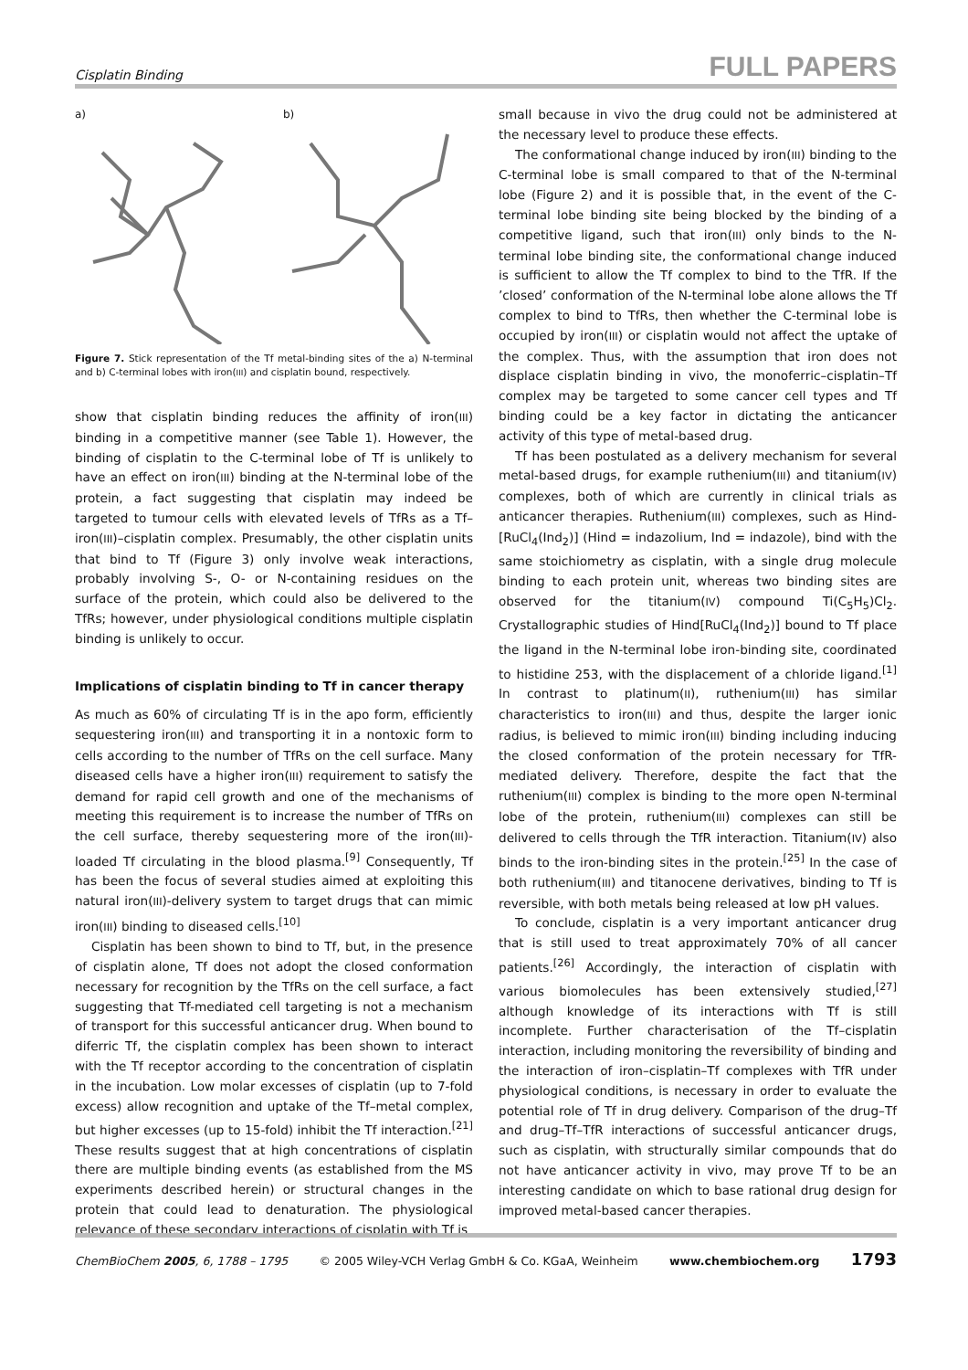Cisplatin Binding FULL PAPERS
a) b)
Figure 7. Stick representation of the Tf metal-binding sites of the a) N-terminal and b) C-terminal lobes with iron(III) and cisplatin bound, respectively.
show that cisplatin binding reduces the affinity of iron(III) binding in a competitive manner (see Table 1). However, the binding of cisplatin to the C-terminal lobe of Tf is unlikely to have an effect on iron(III) binding at the N-terminal lobe of the protein, a fact suggesting that cisplatin may indeed be targeted to tumour cells with elevated levels of TfRs as a Tf–iron(III)–cisplatin complex. Presumably, the other cisplatin units that bind to Tf (Figure 3) only involve weak interactions, probably involving S-, O- or N-containing residues on the surface of the protein, which could also be delivered to the TfRs; however, under physiological conditions multiple cisplatin binding is unlikely to occur.
Implications of cisplatin binding to Tf in cancer therapy
As much as 60% of circulating Tf is in the apo form, efficiently sequestering iron(III) and transporting it in a nontoxic form to cells according to the number of TfRs on the cell surface. Many diseased cells have a higher iron(III) requirement to satisfy the demand for rapid cell growth and one of the mechanisms of meeting this requirement is to increase the number of TfRs on the cell surface, thereby sequestering more of the iron(III)-loaded Tf circulating in the blood plasma.<sup>[9]</sup> Consequently, Tf has been the focus of several studies aimed at exploiting this natural iron(III)-delivery system to target drugs that can mimic iron(III) binding to diseased cells.<sup>[10]</sup>
Cisplatin has been shown to bind to Tf, but, in the presence of cisplatin alone, Tf does not adopt the closed conformation necessary for recognition by the TfRs on the cell surface, a fact suggesting that Tf-mediated cell targeting is not a mechanism of transport for this successful anticancer drug. When bound to diferric Tf, the cisplatin complex has been shown to interact with the Tf receptor according to the concentration of cisplatin in the incubation. Low molar excesses of cisplatin (up to 7-fold excess) allow recognition and uptake of the Tf–metal complex, but higher excesses (up to 15-fold) inhibit the Tf interaction.<sup>[21]</sup> These results suggest that at high concentrations of cisplatin there are multiple binding events (as established from the MS experiments described herein) or structural changes in the protein that could lead to denaturation. The physiological relevance of these secondary interactions of cisplatin with Tf is
small because in vivo the drug could not be administered at the necessary level to produce these effects.
The conformational change induced by iron(III) binding to the C-terminal lobe is small compared to that of the N-terminal lobe (Figure 2) and it is possible that, in the event of the C-terminal lobe binding site being blocked by the binding of a competitive ligand, such that iron(III) only binds to the N-terminal lobe binding site, the conformational change induced is sufficient to allow the Tf complex to bind to the TfR. If the ’closed’ conformation of the N-terminal lobe alone allows the Tf complex to bind to TfRs, then whether the C-terminal lobe is occupied by iron(III) or cisplatin would not affect the uptake of the complex. Thus, with the assumption that iron does not displace cisplatin binding in vivo, the monoferric–cisplatin–Tf complex may be targeted to some cancer cell types and Tf binding could be a key factor in dictating the anticancer activity of this type of metal-based drug.
Tf has been postulated as a delivery mechanism for several metal-based drugs, for example ruthenium(III) and titanium(IV) complexes, both of which are currently in clinical trials as anticancer therapies. Ruthenium(III) complexes, such as Hind-[RuCl<sub>4</sub>(Ind<sub>2</sub>)] (Hind = indazolium, Ind = indazole), bind with the same stoichiometry as cisplatin, with a single drug molecule binding to each protein unit, whereas two binding sites are observed for the titanium(IV) compound Ti(C<sub>5</sub>H<sub>5</sub>)Cl<sub>2</sub>. Crystallographic studies of Hind[RuCl<sub>4</sub>(Ind<sub>2</sub>)] bound to Tf place the ligand in the N-terminal lobe iron-binding site, coordinated to histidine 253, with the displacement of a chloride ligand.<sup>[1]</sup> In contrast to platinum(II), ruthenium(III) has similar characteristics to iron(III) and thus, despite the larger ionic radius, is believed to mimic iron(III) binding including inducing the closed conformation of the protein necessary for TfR-mediated delivery. Therefore, despite the fact that the ruthenium(III) complex is binding to the more open N-terminal lobe of the protein, ruthenium(III) complexes can still be delivered to cells through the TfR interaction. Titanium(IV) also binds to the iron-binding sites in the protein.<sup>[25]</sup> In the case of both ruthenium(III) and titanocene derivatives, binding to Tf is reversible, with both metals being released at low pH values.
To conclude, cisplatin is a very important anticancer drug that is still used to treat approximately 70% of all cancer patients.<sup>[26]</sup> Accordingly, the interaction of cisplatin with various biomolecules has been extensively studied,<sup>[27]</sup> although knowledge of its interactions with Tf is still incomplete. Further characterisation of the Tf–cisplatin interaction, including monitoring the reversibility of binding and the interaction of iron–cisplatin–Tf complexes with TfR under physiological conditions, is necessary in order to evaluate the potential role of Tf in drug delivery. Comparison of the drug–Tf and drug–Tf–TfR interactions of successful anticancer drugs, such as cisplatin, with structurally similar compounds that do not have anticancer activity in vivo, may prove Tf to be an interesting candidate on which to base rational drug design for improved metal-based cancer therapies.
ChemBioChem 2005, 6, 1788 – 1795 © 2005 Wiley-VCH Verlag GmbH & Co. KGaA, Weinheim www.chembiochem.org 1793